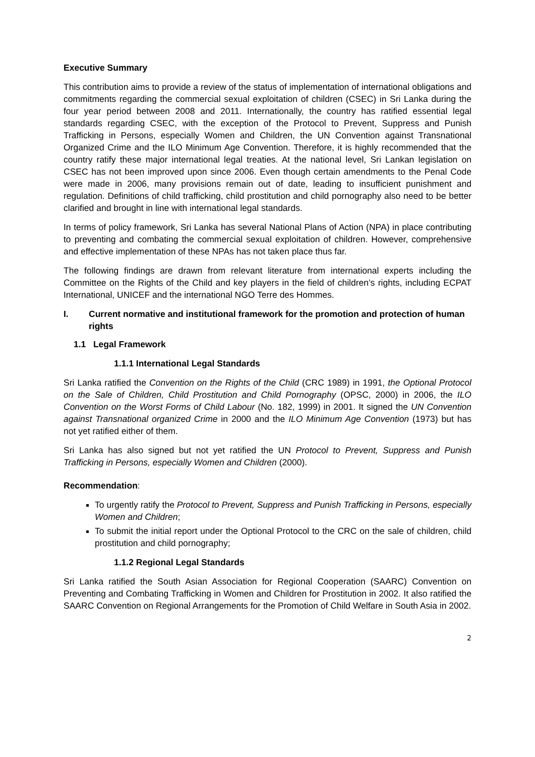Executive Summary
This contribution aims to provide a review of the status of implementation of international obligations and commitments regarding the commercial sexual exploitation of children (CSEC) in Sri Lanka during the four year period between 2008 and 2011. Internationally, the country has ratified essential legal standards regarding CSEC, with the exception of the Protocol to Prevent, Suppress and Punish Trafficking in Persons, especially Women and Children, the UN Convention against Transnational Organized Crime and the ILO Minimum Age Convention. Therefore, it is highly recommended that the country ratify these major international legal treaties. At the national level, Sri Lankan legislation on CSEC has not been improved upon since 2006. Even though certain amendments to the Penal Code were made in 2006, many provisions remain out of date, leading to insufficient punishment and regulation. Definitions of child trafficking, child prostitution and child pornography also need to be better clarified and brought in line with international legal standards.
In terms of policy framework, Sri Lanka has several National Plans of Action (NPA) in place contributing to preventing and combating the commercial sexual exploitation of children. However, comprehensive and effective implementation of these NPAs has not taken place thus far.
The following findings are drawn from relevant literature from international experts including the Committee on the Rights of the Child and key players in the field of children’s rights, including ECPAT International, UNICEF and the international NGO Terre des Hommes.
I. Current normative and institutional framework for the promotion and protection of human rights
1.1 Legal Framework
1.1.1 International Legal Standards
Sri Lanka ratified the Convention on the Rights of the Child (CRC 1989) in 1991, the Optional Protocol on the Sale of Children, Child Prostitution and Child Pornography (OPSC, 2000) in 2006, the ILO Convention on the Worst Forms of Child Labour (No. 182, 1999) in 2001. It signed the UN Convention against Transnational organized Crime in 2000 and the ILO Minimum Age Convention (1973) but has not yet ratified either of them.
Sri Lanka has also signed but not yet ratified the UN Protocol to Prevent, Suppress and Punish Trafficking in Persons, especially Women and Children (2000).
Recommendation:
To urgently ratify the Protocol to Prevent, Suppress and Punish Trafficking in Persons, especially Women and Children;
To submit the initial report under the Optional Protocol to the CRC on the sale of children, child prostitution and child pornography;
1.1.2 Regional Legal Standards
Sri Lanka ratified the South Asian Association for Regional Cooperation (SAARC) Convention on Preventing and Combating Trafficking in Women and Children for Prostitution in 2002. It also ratified the SAARC Convention on Regional Arrangements for the Promotion of Child Welfare in South Asia in 2002.
2